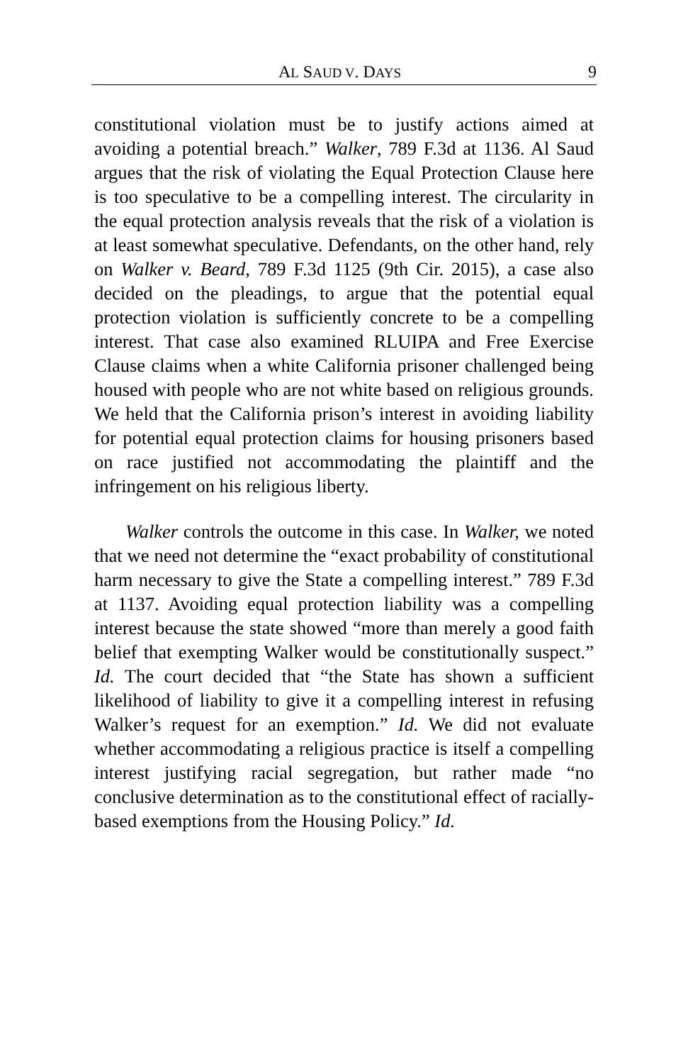AL SAUD V. DAYS 9
constitutional violation must be to justify actions aimed at avoiding a potential breach.” Walker, 789 F.3d at 1136. Al Saud argues that the risk of violating the Equal Protection Clause here is too speculative to be a compelling interest. The circularity in the equal protection analysis reveals that the risk of a violation is at least somewhat speculative. Defendants, on the other hand, rely on Walker v. Beard, 789 F.3d 1125 (9th Cir. 2015), a case also decided on the pleadings, to argue that the potential equal protection violation is sufficiently concrete to be a compelling interest. That case also examined RLUIPA and Free Exercise Clause claims when a white California prisoner challenged being housed with people who are not white based on religious grounds. We held that the California prison’s interest in avoiding liability for potential equal protection claims for housing prisoners based on race justified not accommodating the plaintiff and the infringement on his religious liberty.
Walker controls the outcome in this case. In Walker, we noted that we need not determine the “exact probability of constitutional harm necessary to give the State a compelling interest.” 789 F.3d at 1137. Avoiding equal protection liability was a compelling interest because the state showed “more than merely a good faith belief that exempting Walker would be constitutionally suspect.” Id. The court decided that “the State has shown a sufficient likelihood of liability to give it a compelling interest in refusing Walker’s request for an exemption.” Id. We did not evaluate whether accommodating a religious practice is itself a compelling interest justifying racial segregation, but rather made “no conclusive determination as to the constitutional effect of racially-based exemptions from the Housing Policy.” Id.